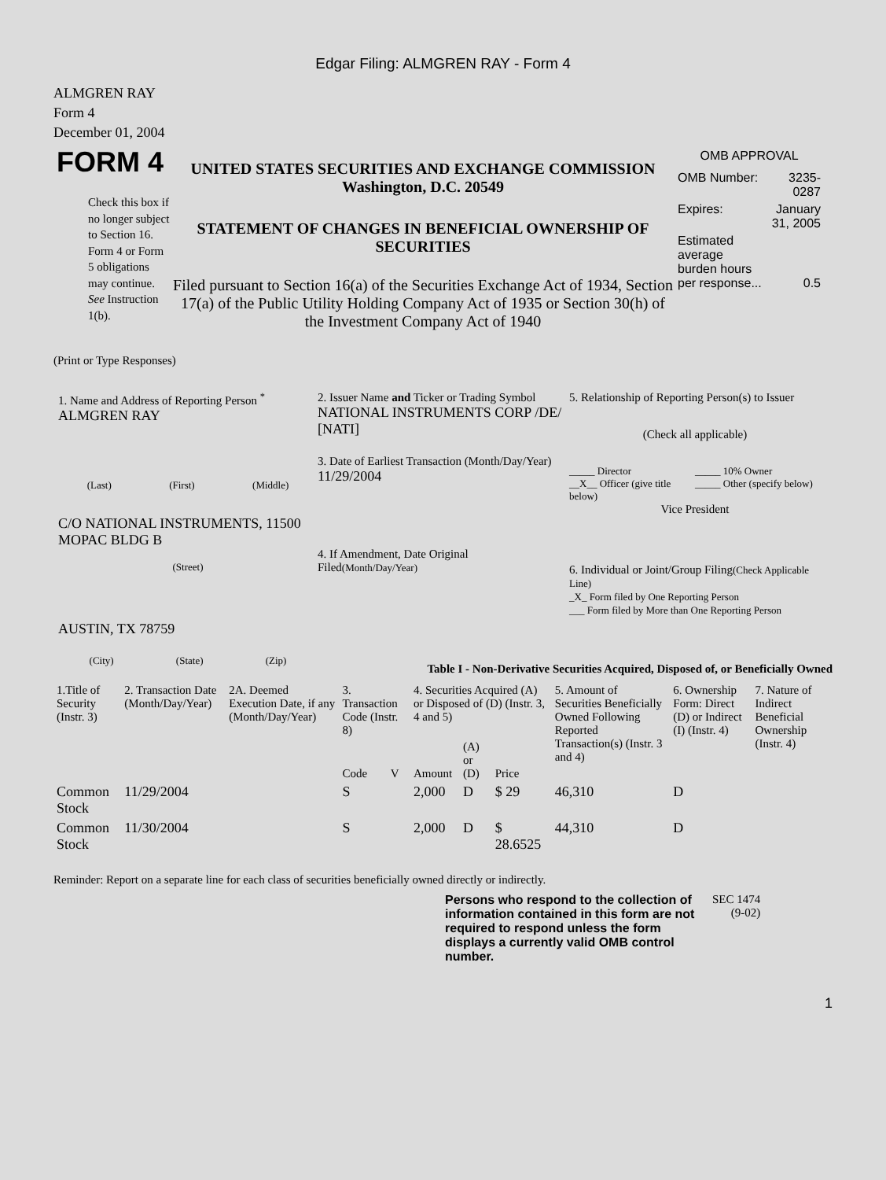Edgar Filing: ALMGREN RAY - Form 4
ALMGREN RAY
Form 4
December 01, 2004
FORM 4
Check this box if no longer subject to Section 16. Form 4 or Form 5 obligations may continue. See Instruction 1(b).
UNITED STATES SECURITIES AND EXCHANGE COMMISSION
Washington, D.C. 20549
STATEMENT OF CHANGES IN BENEFICIAL OWNERSHIP OF SECURITIES
Filed pursuant to Section 16(a) of the Securities Exchange Act of 1934, Section 17(a) of the Public Utility Holding Company Act of 1935 or Section 30(h) of the Investment Company Act of 1940
OMB APPROVAL
| OMB Number: | 3235-0287 |
| Expires: | January 31, 2005 |
| Estimated average burden hours per response... | 0.5 |
(Print or Type Responses)
1. Name and Address of Reporting Person <sup>*</sup>
ALMGREN RAY
(Last) (First) (Middle)
C/O NATIONAL INSTRUMENTS, 11500 MOPAC BLDG B
(Street)
AUSTIN, TX 78759
(City) (State) (Zip)
2. Issuer Name and Ticker or Trading Symbol
NATIONAL INSTRUMENTS CORP /DE/ [NATI]
3. Date of Earliest Transaction (Month/Day/Year)
11/29/2004
4. If Amendment, Date Original Filed(Month/Day/Year)
5. Relationship of Reporting Person(s) to Issuer
(Check all applicable)
_____ Director
__X__ Officer (give title below)
_____ 10% Owner
_____ Other (specify below)
Vice President
6. Individual or Joint/Group Filing(Check Applicable Line)
_X_ Form filed by One Reporting Person
___ Form filed by More than One Reporting Person
Table I - Non-Derivative Securities Acquired, Disposed of, or Beneficially Owned
| 1.Title of Security (Instr. 3) | 2. Transaction Date (Month/Day/Year) | 2A. Deemed Execution Date, if any (Month/Day/Year) | 3. Transaction Code (Instr. 8) | | 4. Securities Acquired (A) or Disposed of (D) (Instr. 3, 4 and 5) | | | 5. Amount of Securities Beneficially Owned Following Reported Transaction(s) (Instr. 3 and 4) | 6. Ownership Form: Direct (D) or Indirect (I) (Instr. 4) | 7. Nature of Indirect Beneficial Ownership (Instr. 4) |
| --- | --- | --- | --- | --- | --- | --- | --- | --- | --- | --- |
| | | | Code | V | Amount | (A) or (D) | Price | | | |
| Common Stock | 11/29/2004 | | S | | 2,000 | D | $ 29 | 46,310 | D | |
| Common Stock | 11/30/2004 | | S | | 2,000 | D | $ 28.6525 | 44,310 | D | |
Reminder: Report on a separate line for each class of securities beneficially owned directly or indirectly.
Persons who respond to the collection of information contained in this form are not required to respond unless the form displays a currently valid OMB control number.
SEC 1474
(9-02)
1